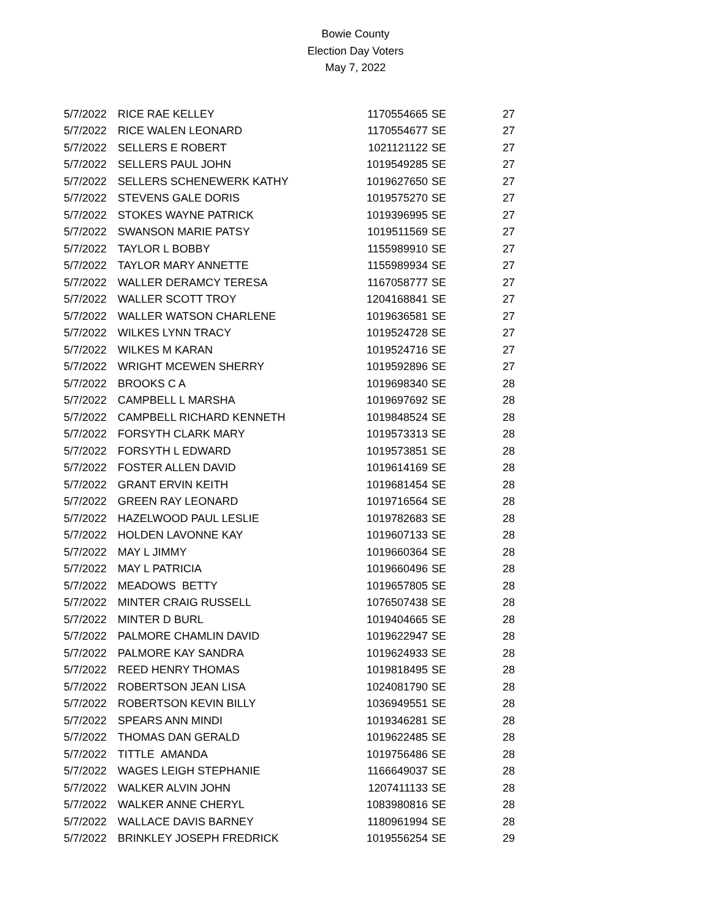Bowie County
Election Day Voters
May 7, 2022
| 5/7/2022 | RICE RAE KELLEY | 1170554665 | SE | 27 |
| 5/7/2022 | RICE WALEN LEONARD | 1170554677 | SE | 27 |
| 5/7/2022 | SELLERS E ROBERT | 1021121122 | SE | 27 |
| 5/7/2022 | SELLERS PAUL JOHN | 1019549285 | SE | 27 |
| 5/7/2022 | SELLERS SCHENEWERK KATHY | 1019627650 | SE | 27 |
| 5/7/2022 | STEVENS GALE DORIS | 1019575270 | SE | 27 |
| 5/7/2022 | STOKES WAYNE PATRICK | 1019396995 | SE | 27 |
| 5/7/2022 | SWANSON MARIE PATSY | 1019511569 | SE | 27 |
| 5/7/2022 | TAYLOR L BOBBY | 1155989910 | SE | 27 |
| 5/7/2022 | TAYLOR MARY ANNETTE | 1155989934 | SE | 27 |
| 5/7/2022 | WALLER DERAMCY TERESA | 1167058777 | SE | 27 |
| 5/7/2022 | WALLER SCOTT TROY | 1204168841 | SE | 27 |
| 5/7/2022 | WALLER WATSON CHARLENE | 1019636581 | SE | 27 |
| 5/7/2022 | WILKES LYNN TRACY | 1019524728 | SE | 27 |
| 5/7/2022 | WILKES M KARAN | 1019524716 | SE | 27 |
| 5/7/2022 | WRIGHT MCEWEN SHERRY | 1019592896 | SE | 27 |
| 5/7/2022 | BROOKS C A | 1019698340 | SE | 28 |
| 5/7/2022 | CAMPBELL L MARSHA | 1019697692 | SE | 28 |
| 5/7/2022 | CAMPBELL RICHARD KENNETH | 1019848524 | SE | 28 |
| 5/7/2022 | FORSYTH CLARK MARY | 1019573313 | SE | 28 |
| 5/7/2022 | FORSYTH L EDWARD | 1019573851 | SE | 28 |
| 5/7/2022 | FOSTER ALLEN DAVID | 1019614169 | SE | 28 |
| 5/7/2022 | GRANT ERVIN KEITH | 1019681454 | SE | 28 |
| 5/7/2022 | GREEN RAY LEONARD | 1019716564 | SE | 28 |
| 5/7/2022 | HAZELWOOD PAUL LESLIE | 1019782683 | SE | 28 |
| 5/7/2022 | HOLDEN LAVONNE KAY | 1019607133 | SE | 28 |
| 5/7/2022 | MAY L JIMMY | 1019660364 | SE | 28 |
| 5/7/2022 | MAY L PATRICIA | 1019660496 | SE | 28 |
| 5/7/2022 | MEADOWS BETTY | 1019657805 | SE | 28 |
| 5/7/2022 | MINTER CRAIG RUSSELL | 1076507438 | SE | 28 |
| 5/7/2022 | MINTER D BURL | 1019404665 | SE | 28 |
| 5/7/2022 | PALMORE CHAMLIN DAVID | 1019622947 | SE | 28 |
| 5/7/2022 | PALMORE KAY SANDRA | 1019624933 | SE | 28 |
| 5/7/2022 | REED HENRY THOMAS | 1019818495 | SE | 28 |
| 5/7/2022 | ROBERTSON JEAN LISA | 1024081790 | SE | 28 |
| 5/7/2022 | ROBERTSON KEVIN BILLY | 1036949551 | SE | 28 |
| 5/7/2022 | SPEARS ANN MINDI | 1019346281 | SE | 28 |
| 5/7/2022 | THOMAS DAN GERALD | 1019622485 | SE | 28 |
| 5/7/2022 | TITTLE AMANDA | 1019756486 | SE | 28 |
| 5/7/2022 | WAGES LEIGH STEPHANIE | 1166649037 | SE | 28 |
| 5/7/2022 | WALKER ALVIN JOHN | 1207411133 | SE | 28 |
| 5/7/2022 | WALKER ANNE CHERYL | 1083980816 | SE | 28 |
| 5/7/2022 | WALLACE DAVIS BARNEY | 1180961994 | SE | 28 |
| 5/7/2022 | BRINKLEY JOSEPH FREDRICK | 1019556254 | SE | 29 |